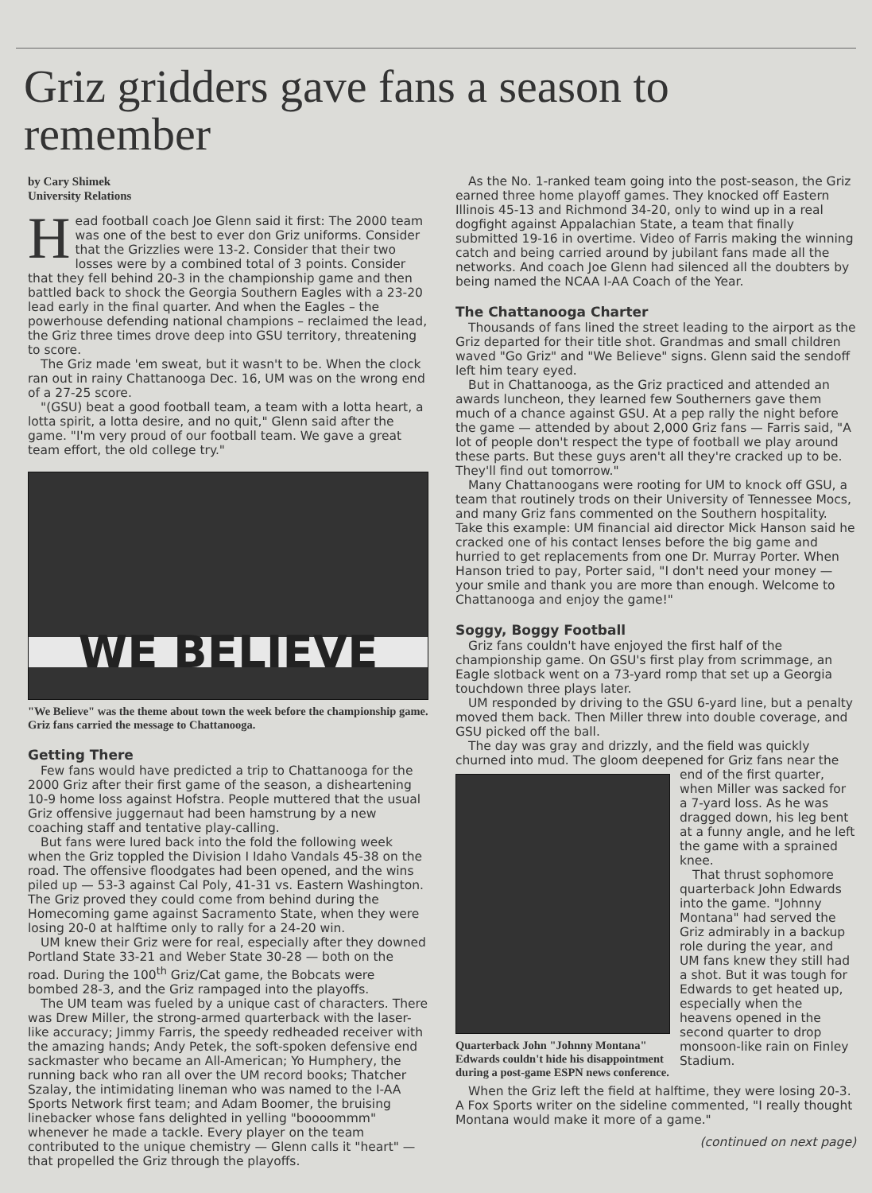Griz gridders gave fans a season to remember
by Cary Shimek
University Relations
Head football coach Joe Glenn said it first: The 2000 team was one of the best to ever don Griz uniforms. Consider that the Grizzlies were 13-2. Consider that their two losses were by a combined total of 3 points. Consider that they fell behind 20-3 in the championship game and then battled back to shock the Georgia Southern Eagles with a 23-20 lead early in the final quarter. And when the Eagles – the powerhouse defending national champions – reclaimed the lead, the Griz three times drove deep into GSU territory, threatening to score.
The Griz made 'em sweat, but it wasn't to be. When the clock ran out in rainy Chattanooga Dec. 16, UM was on the wrong end of a 27-25 score.
"(GSU) beat a good football team, a team with a lotta heart, a lotta spirit, a lotta desire, and no quit," Glenn said after the game. "I'm very proud of our football team. We gave a great team effort, the old college try."
WE BELIEVE
"We Believe" was the theme about town the week before the championship game. Griz fans carried the message to Chattanooga.
Getting There
Few fans would have predicted a trip to Chattanooga for the 2000 Griz after their first game of the season, a disheartening 10-9 home loss against Hofstra. People muttered that the usual Griz offensive juggernaut had been hamstrung by a new coaching staff and tentative play-calling.
But fans were lured back into the fold the following week when the Griz toppled the Division I Idaho Vandals 45-38 on the road. The offensive floodgates had been opened, and the wins piled up — 53-3 against Cal Poly, 41-31 vs. Eastern Washington. The Griz proved they could come from behind during the Homecoming game against Sacramento State, when they were losing 20-0 at halftime only to rally for a 24-20 win.
UM knew their Griz were for real, especially after they downed Portland State 33-21 and Weber State 30-28 — both on the road. During the 100<sup>th</sup> Griz/Cat game, the Bobcats were bombed 28-3, and the Griz rampaged into the playoffs.
The UM team was fueled by a unique cast of characters. There was Drew Miller, the strong-armed quarterback with the laser-like accuracy; Jimmy Farris, the speedy redheaded receiver with the amazing hands; Andy Petek, the soft-spoken defensive end sackmaster who became an All-American; Yo Humphery, the running back who ran all over the UM record books; Thatcher Szalay, the intimidating lineman who was named to the I-AA Sports Network first team; and Adam Boomer, the bruising linebacker whose fans delighted in yelling "boooommm" whenever he made a tackle. Every player on the team contributed to the unique chemistry — Glenn calls it "heart" — that propelled the Griz through the playoffs.
As the No. 1-ranked team going into the post-season, the Griz earned three home playoff games. They knocked off Eastern Illinois 45-13 and Richmond 34-20, only to wind up in a real dogfight against Appalachian State, a team that finally submitted 19-16 in overtime. Video of Farris making the winning catch and being carried around by jubilant fans made all the networks. And coach Joe Glenn had silenced all the doubters by being named the NCAA I-AA Coach of the Year.
The Chattanooga Charter
Thousands of fans lined the street leading to the airport as the Griz departed for their title shot. Grandmas and small children waved "Go Griz" and "We Believe" signs. Glenn said the sendoff left him teary eyed.
But in Chattanooga, as the Griz practiced and attended an awards luncheon, they learned few Southerners gave them much of a chance against GSU. At a pep rally the night before the game — attended by about 2,000 Griz fans — Farris said, "A lot of people don't respect the type of football we play around these parts. But these guys aren't all they're cracked up to be. They'll find out tomorrow."
Many Chattanoogans were rooting for UM to knock off GSU, a team that routinely trods on their University of Tennessee Mocs, and many Griz fans commented on the Southern hospitality. Take this example: UM financial aid director Mick Hanson said he cracked one of his contact lenses before the big game and hurried to get replacements from one Dr. Murray Porter. When Hanson tried to pay, Porter said, "I don't need your money — your smile and thank you are more than enough. Welcome to Chattanooga and enjoy the game!"
Soggy, Boggy Football
Griz fans couldn't have enjoyed the first half of the championship game. On GSU's first play from scrimmage, an Eagle slotback went on a 73-yard romp that set up a Georgia touchdown three plays later.
UM responded by driving to the GSU 6-yard line, but a penalty moved them back. Then Miller threw into double coverage, and GSU picked off the ball.
The day was gray and drizzly, and the field was quickly churned into mud. The gloom deepened for Griz fans near the
Quarterback John "Johnny Montana" Edwards couldn't hide his disappointment during a post-game ESPN news conference.
end of the first quarter, when Miller was sacked for a 7-yard loss. As he was dragged down, his leg bent at a funny angle, and he left the game with a sprained knee.
That thrust sophomore quarterback John Edwards into the game. "Johnny Montana" had served the Griz admirably in a backup role during the year, and UM fans knew they still had a shot. But it was tough for Edwards to get heated up, especially when the heavens opened in the second quarter to drop monsoon-like rain on Finley Stadium.
When the Griz left the field at halftime, they were losing 20-3. A Fox Sports writer on the sideline commented, "I really thought Montana would make it more of a game."
(continued on next page)